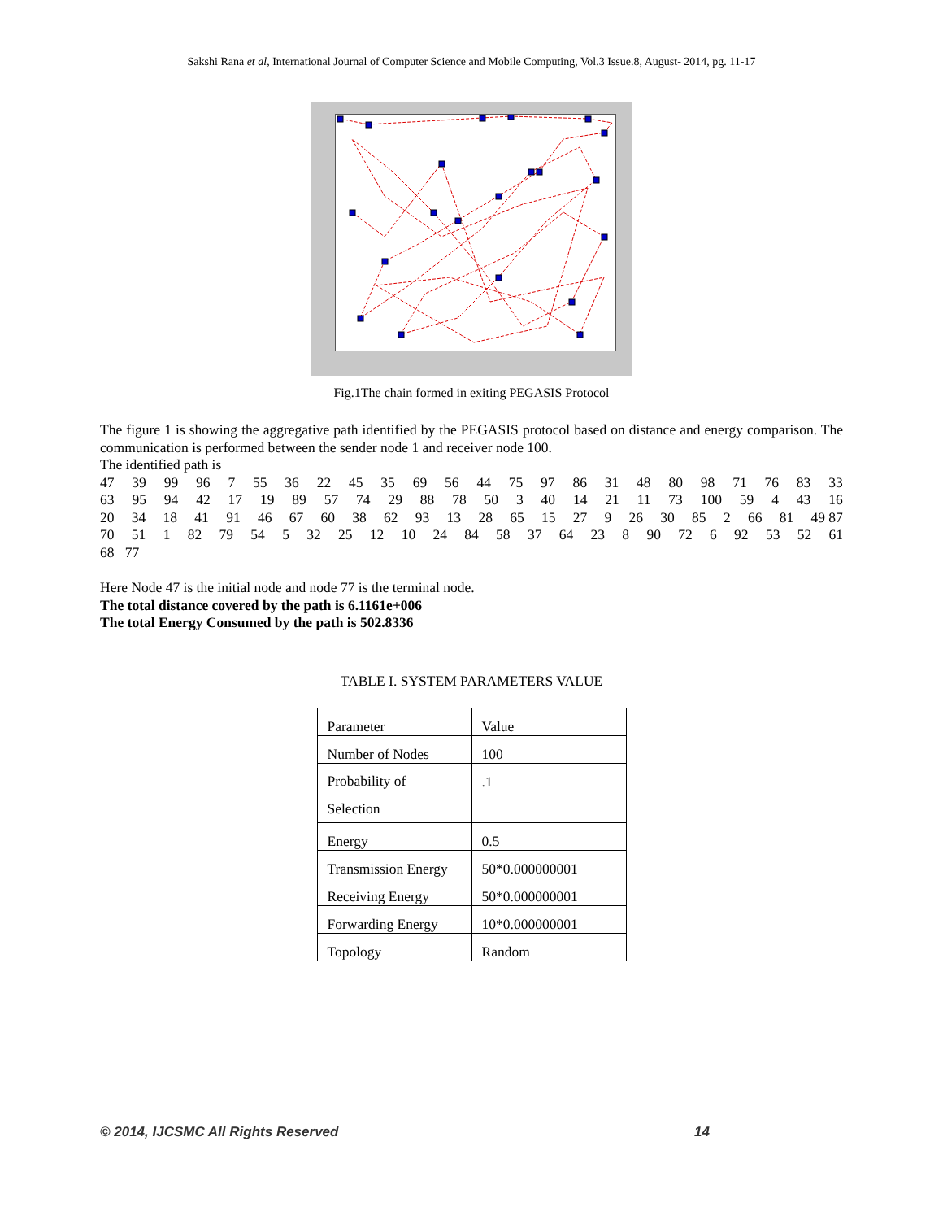Sakshi Rana et al, International Journal of Computer Science and Mobile Computing, Vol.3 Issue.8, August- 2014, pg. 11-17
Fig.1The chain formed in exiting PEGASIS Protocol
The figure 1 is showing the aggregative path identified by the PEGASIS protocol based on distance and energy comparison. The communication is performed between the sender node 1 and receiver node 100.
The identified path is
47 39 99 96 7 55 36 22 45 35 69 56 44 75 97 86 31 48 80 98 71 76 83 33
63 95 94 42 17 19 89 57 74 29 88 78 50 3 40 14 21 11 73 100 59 4 43 16
20 34 18 41 91 46 67 60 38 62 93 13 28 65 15 27 9 26 30 85 2 66 81 49 87
70 51 1 82 79 54 5 32 25 12 10 24 84 58 37 64 23 8 90 72 6 92 53 52 61
68 77
Here Node 47 is the initial node and node 77 is the terminal node.
The total distance covered by the path is 6.1161e+006
The total Energy Consumed by the path is 502.8336
TABLE I. SYSTEM PARAMETERS VALUE
| Parameter | Value |
| Number of Nodes | 100 |
| Probability of Selection | .1 |
| Energy | 0.5 |
| Transmission Energy | 50*0.000000001 |
| Receiving Energy | 50*0.000000001 |
| Forwarding Energy | 10*0.000000001 |
| Topology | Random |
© 2014, IJCSMC All Rights Reserved 14